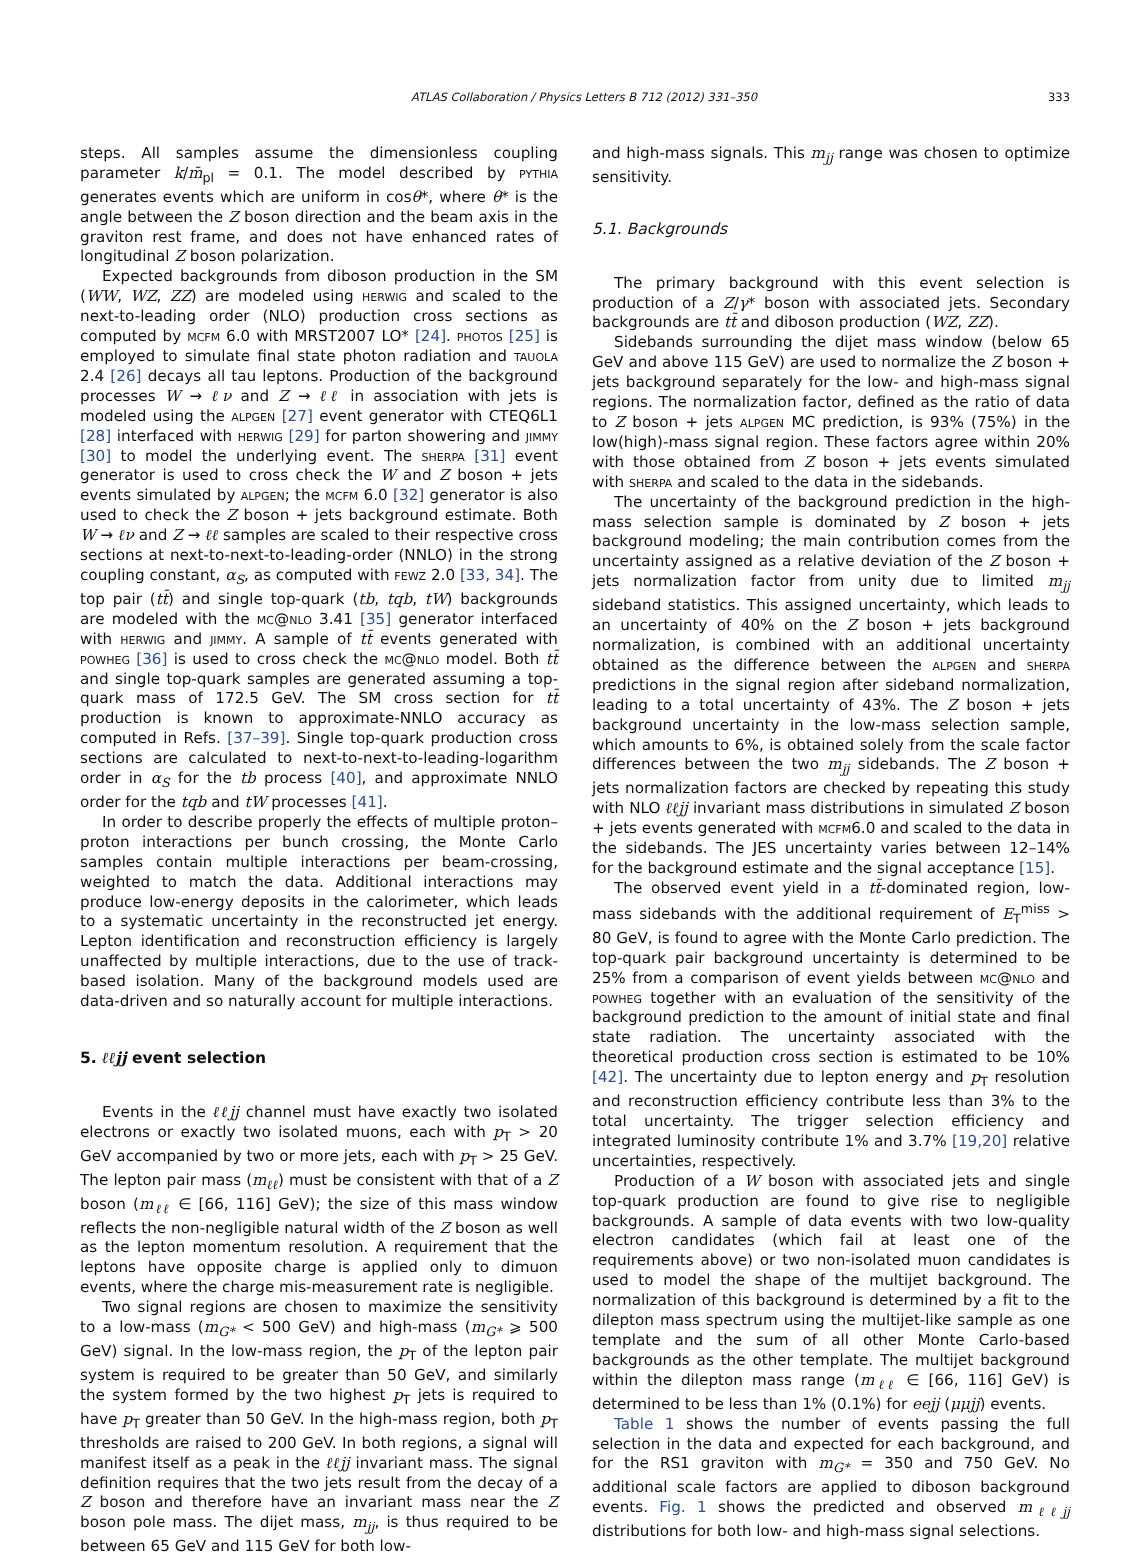ATLAS Collaboration / Physics Letters B 712 (2012) 331–350 333
steps. All samples assume the dimensionless coupling parameter k/m̄<sub>pl</sub> = 0.1. The model described by pythia generates events which are uniform in cosθ*, where θ* is the angle between the Z boson direction and the beam axis in the graviton rest frame, and does not have enhanced rates of longitudinal Z boson polarization.
Expected backgrounds from diboson production in the SM (WW, WZ, ZZ) are modeled using herwig and scaled to the next-to-leading order (NLO) production cross sections as computed by mcfm 6.0 with MRST2007 LO* [24]. photos [25] is employed to simulate final state photon radiation and tauola 2.4 [26] decays all tau leptons. Production of the background processes W → ℓν and Z → ℓℓ in association with jets is modeled using the alpgen [27] event generator with CTEQ6L1 [28] interfaced with herwig [29] for parton showering and jimmy [30] to model the underlying event. The sherpa [31] event generator is used to cross check the W and Z boson + jets events simulated by alpgen; the mcfm 6.0 [32] generator is also used to check the Z boson + jets background estimate. Both W → ℓν and Z → ℓℓ samples are scaled to their respective cross sections at next-to-next-to-leading-order (NNLO) in the strong coupling constant, α<sub>S</sub>, as computed with fewz 2.0 [33, 34]. The top pair (tt̄) and single top-quark (tb, tqb, tW) backgrounds are modeled with the mc@nlo 3.41 [35] generator interfaced with herwig and jimmy. A sample of tt̄ events generated with powheg [36] is used to cross check the mc@nlo model. Both tt̄ and single top-quark samples are generated assuming a top-quark mass of 172.5 GeV. The SM cross section for tt̄ production is known to approximate-NNLO accuracy as computed in Refs. [37–39]. Single top-quark production cross sections are calculated to next-to-next-to-leading-logarithm order in α<sub>S</sub> for the tb process [40], and approximate NNLO order for the tqb and tW processes [41].
In order to describe properly the effects of multiple proton–proton interactions per bunch crossing, the Monte Carlo samples contain multiple interactions per beam-crossing, weighted to match the data. Additional interactions may produce low-energy deposits in the calorimeter, which leads to a systematic uncertainty in the reconstructed jet energy. Lepton identification and reconstruction efficiency is largely unaffected by multiple interactions, due to the use of track-based isolation. Many of the background models used are data-driven and so naturally account for multiple interactions.
5. ℓℓjj event selection
Events in the ℓℓjj channel must have exactly two isolated electrons or exactly two isolated muons, each with p<sub>T</sub> > 20 GeV accompanied by two or more jets, each with p<sub>T</sub> > 25 GeV. The lepton pair mass (m<sub>ℓℓ</sub>) must be consistent with that of a Z boson (m<sub>ℓℓ</sub> ∈ [66, 116] GeV); the size of this mass window reflects the non-negligible natural width of the Z boson as well as the lepton momentum resolution. A requirement that the leptons have opposite charge is applied only to dimuon events, where the charge mis-measurement rate is negligible.
Two signal regions are chosen to maximize the sensitivity to a low-mass (m<sub>G*</sub> < 500 GeV) and high-mass (m<sub>G*</sub> ⩾ 500 GeV) signal. In the low-mass region, the p<sub>T</sub> of the lepton pair system is required to be greater than 50 GeV, and similarly the system formed by the two highest p<sub>T</sub> jets is required to have p<sub>T</sub> greater than 50 GeV. In the high-mass region, both p<sub>T</sub> thresholds are raised to 200 GeV. In both regions, a signal will manifest itself as a peak in the ℓℓjj invariant mass. The signal definition requires that the two jets result from the decay of a Z boson and therefore have an invariant mass near the Z boson pole mass. The dijet mass, m<sub>jj</sub>, is thus required to be between 65 GeV and 115 GeV for both low-
and high-mass signals. This m<sub>jj</sub> range was chosen to optimize sensitivity.
5.1. Backgrounds
The primary background with this event selection is production of a Z/γ* boson with associated jets. Secondary backgrounds are tt̄ and diboson production (WZ, ZZ).
Sidebands surrounding the dijet mass window (below 65 GeV and above 115 GeV) are used to normalize the Z boson + jets background separately for the low- and high-mass signal regions. The normalization factor, defined as the ratio of data to Z boson + jets alpgen MC prediction, is 93% (75%) in the low(high)-mass signal region. These factors agree within 20% with those obtained from Z boson + jets events simulated with sherpa and scaled to the data in the sidebands.
The uncertainty of the background prediction in the high-mass selection sample is dominated by Z boson + jets background modeling; the main contribution comes from the uncertainty assigned as a relative deviation of the Z boson + jets normalization factor from unity due to limited m<sub>jj</sub> sideband statistics. This assigned uncertainty, which leads to an uncertainty of 40% on the Z boson + jets background normalization, is combined with an additional uncertainty obtained as the difference between the alpgen and sherpa predictions in the signal region after sideband normalization, leading to a total uncertainty of 43%. The Z boson + jets background uncertainty in the low-mass selection sample, which amounts to 6%, is obtained solely from the scale factor differences between the two m<sub>jj</sub> sidebands. The Z boson + jets normalization factors are checked by repeating this study with NLO ℓℓjj invariant mass distributions in simulated Z boson + jets events generated with mcfm6.0 and scaled to the data in the sidebands. The JES uncertainty varies between 12–14% for the background estimate and the signal acceptance [15].
The observed event yield in a tt̄-dominated region, low-mass sidebands with the additional requirement of E<sub>T</sub><sup>miss</sup> > 80 GeV, is found to agree with the Monte Carlo prediction. The top-quark pair background uncertainty is determined to be 25% from a comparison of event yields between mc@nlo and powheg together with an evaluation of the sensitivity of the background prediction to the amount of initial state and final state radiation. The uncertainty associated with the theoretical production cross section is estimated to be 10% [42]. The uncertainty due to lepton energy and p<sub>T</sub> resolution and reconstruction efficiency contribute less than 3% to the total uncertainty. The trigger selection efficiency and integrated luminosity contribute 1% and 3.7% [19,20] relative uncertainties, respectively.
Production of a W boson with associated jets and single top-quark production are found to give rise to negligible backgrounds. A sample of data events with two low-quality electron candidates (which fail at least one of the requirements above) or two non-isolated muon candidates is used to model the shape of the multijet background. The normalization of this background is determined by a fit to the dilepton mass spectrum using the multijet-like sample as one template and the sum of all other Monte Carlo-based backgrounds as the other template. The multijet background within the dilepton mass range (m<sub>ℓℓ</sub> ∈ [66, 116] GeV) is determined to be less than 1% (0.1%) for eejj (μμjj) events.
Table 1 shows the number of events passing the full selection in the data and expected for each background, and for the RS1 graviton with m<sub>G*</sub> = 350 and 750 GeV. No additional scale factors are applied to diboson background events. Fig. 1 shows the predicted and observed m<sub>ℓℓjj</sub> distributions for both low- and high-mass signal selections.